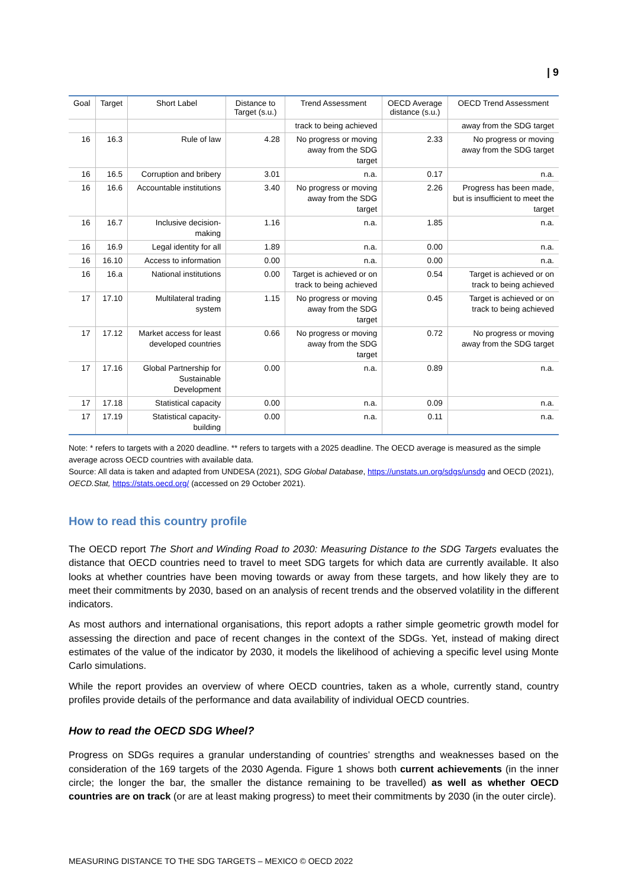| 9
| Goal | Target | Short Label | Distance to Target (s.u.) | Trend Assessment | OECD Average distance (s.u.) | OECD Trend Assessment |
| --- | --- | --- | --- | --- | --- | --- |
| | | | | track to being achieved | | away from the SDG target |
| 16 | 16.3 | Rule of law | 4.28 | No progress or moving away from the SDG target | 2.33 | No progress or moving away from the SDG target |
| 16 | 16.5 | Corruption and bribery | 3.01 | n.a. | 0.17 | n.a. |
| 16 | 16.6 | Accountable institutions | 3.40 | No progress or moving away from the SDG target | 2.26 | Progress has been made, but is insufficient to meet the target |
| 16 | 16.7 | Inclusive decision-making | 1.16 | n.a. | 1.85 | n.a. |
| 16 | 16.9 | Legal identity for all | 1.89 | n.a. | 0.00 | n.a. |
| 16 | 16.10 | Access to information | 0.00 | n.a. | 0.00 | n.a. |
| 16 | 16.a | National institutions | 0.00 | Target is achieved or on track to being achieved | 0.54 | Target is achieved or on track to being achieved |
| 17 | 17.10 | Multilateral trading system | 1.15 | No progress or moving away from the SDG target | 0.45 | Target is achieved or on track to being achieved |
| 17 | 17.12 | Market access for least developed countries | 0.66 | No progress or moving away from the SDG target | 0.72 | No progress or moving away from the SDG target |
| 17 | 17.16 | Global Partnership for Sustainable Development | 0.00 | n.a. | 0.89 | n.a. |
| 17 | 17.18 | Statistical capacity | 0.00 | n.a. | 0.09 | n.a. |
| 17 | 17.19 | Statistical capacity-building | 0.00 | n.a. | 0.11 | n.a. |
Note: * refers to targets with a 2020 deadline. ** refers to targets with a 2025 deadline. The OECD average is measured as the simple average across OECD countries with available data.
Source: All data is taken and adapted from UNDESA (2021), SDG Global Database, https://unstats.un.org/sdgs/unsdg and OECD (2021), OECD.Stat, https://stats.oecd.org/ (accessed on 29 October 2021).
How to read this country profile
The OECD report The Short and Winding Road to 2030: Measuring Distance to the SDG Targets evaluates the distance that OECD countries need to travel to meet SDG targets for which data are currently available. It also looks at whether countries have been moving towards or away from these targets, and how likely they are to meet their commitments by 2030, based on an analysis of recent trends and the observed volatility in the different indicators.
As most authors and international organisations, this report adopts a rather simple geometric growth model for assessing the direction and pace of recent changes in the context of the SDGs. Yet, instead of making direct estimates of the value of the indicator by 2030, it models the likelihood of achieving a specific level using Monte Carlo simulations.
While the report provides an overview of where OECD countries, taken as a whole, currently stand, country profiles provide details of the performance and data availability of individual OECD countries.
How to read the OECD SDG Wheel?
Progress on SDGs requires a granular understanding of countries’ strengths and weaknesses based on the consideration of the 169 targets of the 2030 Agenda. Figure 1 shows both current achievements (in the inner circle; the longer the bar, the smaller the distance remaining to be travelled) as well as whether OECD countries are on track (or are at least making progress) to meet their commitments by 2030 (in the outer circle).
MEASURING DISTANCE TO THE SDG TARGETS – MEXICO © OECD 2022